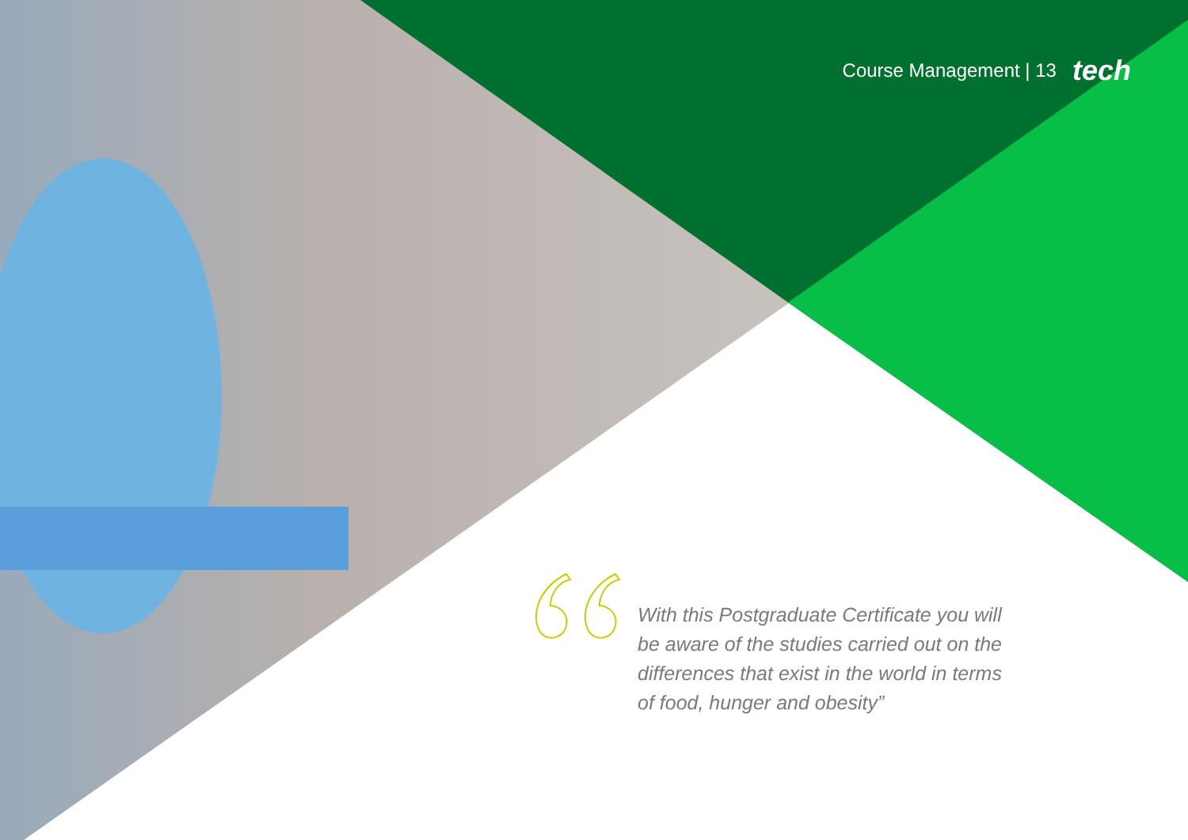Course Management | 13 tech
With this Postgraduate Certificate you will be aware of the studies carried out on the differences that exist in the world in terms of food, hunger and obesity”